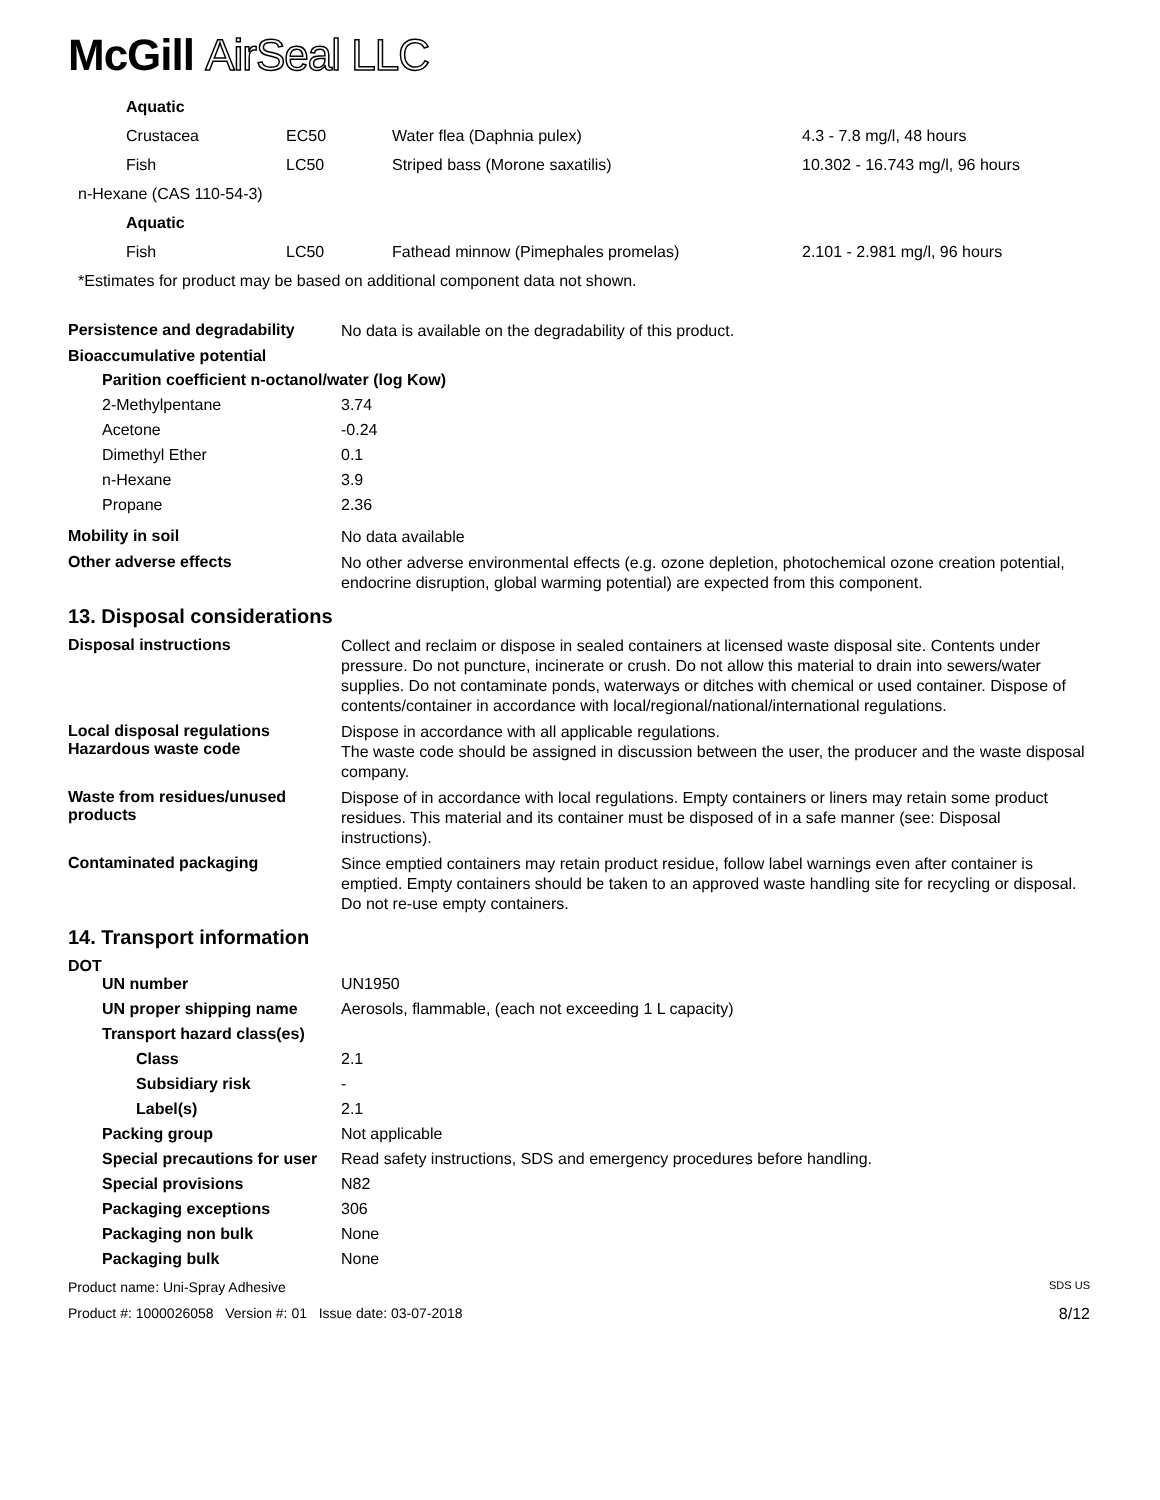McGill AirSeal LLC
| Aquatic | | | |
| Crustacea | EC50 | Water flea (Daphnia pulex) | 4.3 - 7.8 mg/l, 48 hours |
| Fish | LC50 | Striped bass (Morone saxatilis) | 10.302 - 16.743 mg/l, 96 hours |
| n-Hexane (CAS 110-54-3) | | | |
| Aquatic | | | |
| Fish | LC50 | Fathead minnow (Pimephales promelas) | 2.101 - 2.981 mg/l, 96 hours |
| *Estimates for product may be based on additional component data not shown. | | | |
Persistence and degradability
No data is available on the degradability of this product.
Bioaccumulative potential
| Parition coefficient n-octanol/water (log Kow) | |
| 2-Methylpentane | 3.74 |
| Acetone | -0.24 |
| Dimethyl Ether | 0.1 |
| n-Hexane | 3.9 |
| Propane | 2.36 |
Mobility in soil
No data available
Other adverse effects
No other adverse environmental effects (e.g. ozone depletion, photochemical ozone creation potential, endocrine disruption, global warming potential) are expected from this component.
13. Disposal considerations
Disposal instructions
Collect and reclaim or dispose in sealed containers at licensed waste disposal site. Contents under pressure. Do not puncture, incinerate or crush. Do not allow this material to drain into sewers/water supplies. Do not contaminate ponds, waterways or ditches with chemical or used container. Dispose of contents/container in accordance with local/regional/national/international regulations.
Local disposal regulations
Hazardous waste code
Dispose in accordance with all applicable regulations.
The waste code should be assigned in discussion between the user, the producer and the waste disposal company.
Waste from residues/unused products
Dispose of in accordance with local regulations. Empty containers or liners may retain some product residues. This material and its container must be disposed of in a safe manner (see: Disposal instructions).
Contaminated packaging
Since emptied containers may retain product residue, follow label warnings even after container is emptied. Empty containers should be taken to an approved waste handling site for recycling or disposal. Do not re-use empty containers.
14. Transport information
DOT
| UN number | UN1950 |
| UN proper shipping name | Aerosols, flammable, (each not exceeding 1 L capacity) |
| Transport hazard class(es) | |
| Class | 2.1 |
| Subsidiary risk | - |
| Label(s) | 2.1 |
| Packing group | Not applicable |
| Special precautions for user | Read safety instructions, SDS and emergency procedures before handling. |
| Special provisions | N82 |
| Packaging exceptions | 306 |
| Packaging non bulk | None |
| Packaging bulk | None |
Product name: Uni-Spray Adhesive SDS US
Product #: 1000026058 Version #: 01 Issue date: 03-07-2018 8/12